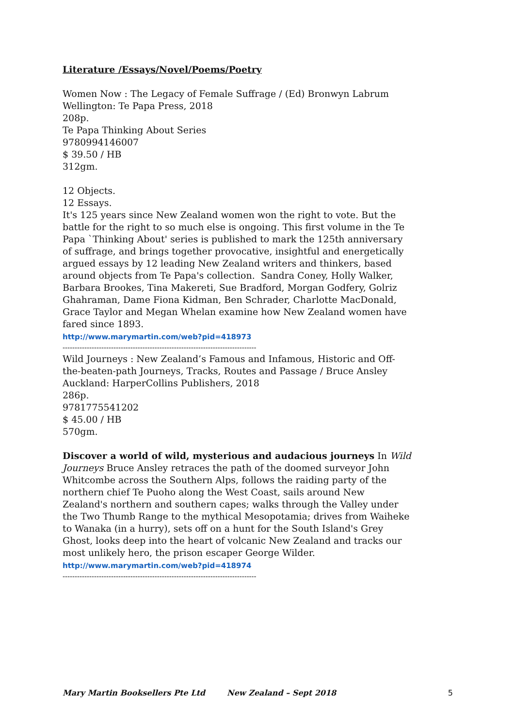Literature /Essays/Novel/Poems/Poetry
Women Now : The Legacy of Female Suffrage / (Ed) Bronwyn Labrum
Wellington: Te Papa Press, 2018
208p.
Te Papa Thinking About Series
9780994146007
$ 39.50 / HB
312gm.
12 Objects.
12 Essays.
It's 125 years since New Zealand women won the right to vote. But the battle for the right to so much else is ongoing. This first volume in the Te Papa `Thinking About' series is published to mark the 125th anniversary of suffrage, and brings together provocative, insightful and energetically argued essays by 12 leading New Zealand writers and thinkers, based around objects from Te Papa's collection. Sandra Coney, Holly Walker, Barbara Brookes, Tina Makereti, Sue Bradford, Morgan Godfery, Golriz Ghahraman, Dame Fiona Kidman, Ben Schrader, Charlotte MacDonald, Grace Taylor and Megan Whelan examine how New Zealand women have fared since 1893.
http://www.marymartin.com/web?pid=418973
--------------------------------------------------------------------------------
Wild Journeys : New Zealand’s Famous and Infamous, Historic and Off-the-beaten-path Journeys, Tracks, Routes and Passage / Bruce Ansley
Auckland: HarperCollins Publishers, 2018
286p.
9781775541202
$ 45.00 / HB
570gm.
Discover a world of wild, mysterious and audacious journeys In Wild Journeys Bruce Ansley retraces the path of the doomed surveyor John Whitcombe across the Southern Alps, follows the raiding party of the northern chief Te Puoho along the West Coast, sails around New Zealand's northern and southern capes; walks through the Valley under the Two Thumb Range to the mythical Mesopotamia; drives from Waiheke to Wanaka (in a hurry), sets off on a hunt for the South Island's Grey Ghost, looks deep into the heart of volcanic New Zealand and tracks our most unlikely hero, the prison escaper George Wilder.
http://www.marymartin.com/web?pid=418974
--------------------------------------------------------------------------------
Mary Martin Booksellers Pte Ltd New Zealand – Sept 2018 5